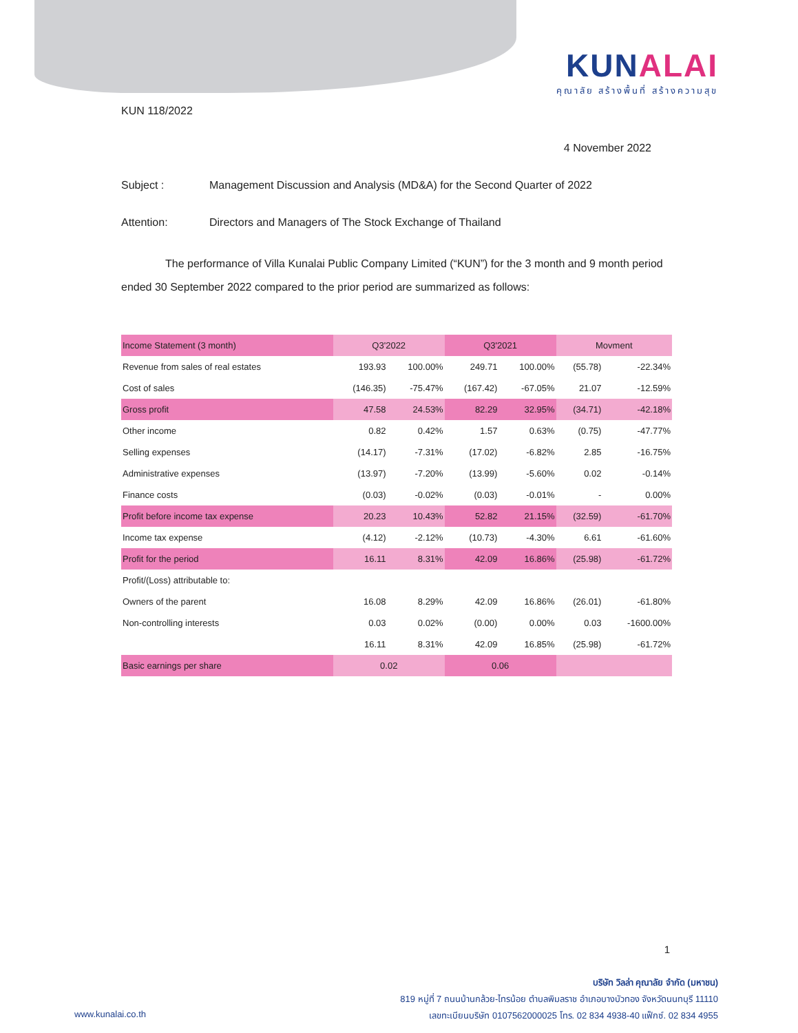KUNALAI
คุณาลัย สร้างพื้นที่ สร้างความสุข
KUN 118/2022
4 November 2022
Subject : Management Discussion and Analysis (MD&A) for the Second Quarter of 2022
Attention: Directors and Managers of The Stock Exchange of Thailand
The performance of Villa Kunalai Public Company Limited (“KUN”) for the 3 month and 9 month period ended 30 September 2022 compared to the prior period are summarized as follows:
| Income Statement (3 month) | Q3'2022 | | Q3'2021 | | Movment | |
| Revenue from sales of real estates | 193.93 | 100.00% | 249.71 | 100.00% | (55.78) | -22.34% |
| Cost of sales | (146.35) | -75.47% | (167.42) | -67.05% | 21.07 | -12.59% |
| Gross profit | 47.58 | 24.53% | 82.29 | 32.95% | (34.71) | -42.18% |
| Other income | 0.82 | 0.42% | 1.57 | 0.63% | (0.75) | -47.77% |
| Selling expenses | (14.17) | -7.31% | (17.02) | -6.82% | 2.85 | -16.75% |
| Administrative expenses | (13.97) | -7.20% | (13.99) | -5.60% | 0.02 | -0.14% |
| Finance costs | (0.03) | -0.02% | (0.03) | -0.01% | - | 0.00% |
| Profit before income tax expense | 20.23 | 10.43% | 52.82 | 21.15% | (32.59) | -61.70% |
| Income tax expense | (4.12) | -2.12% | (10.73) | -4.30% | 6.61 | -61.60% |
| Profit for the period | 16.11 | 8.31% | 42.09 | 16.86% | (25.98) | -61.72% |
| Profit/(Loss) attributable to: | | | | | | |
| Owners of the parent | 16.08 | 8.29% | 42.09 | 16.86% | (26.01) | -61.80% |
| Non-controlling interests | 0.03 | 0.02% | (0.00) | 0.00% | 0.03 | -1600.00% |
| | 16.11 | 8.31% | 42.09 | 16.85% | (25.98) | -61.72% |
| Basic earnings per share | 0.02 | | 0.06 | | | |
1
บริษัท วิลล่า คุณาลัย จำกัด (มหาชน)
819 หมู่ที่ 7 ถนนบ้านกล้วย-ไทรน้อย ตำบลพิมลราช อำเภอบางบัวทอง จังหวัดนนทบุรี 11110
www.kunalai.co.th เลขทะเบียนบริษัท 0107562000025 โทร. 02 834 4938-40 แฟ็กซ์. 02 834 4955